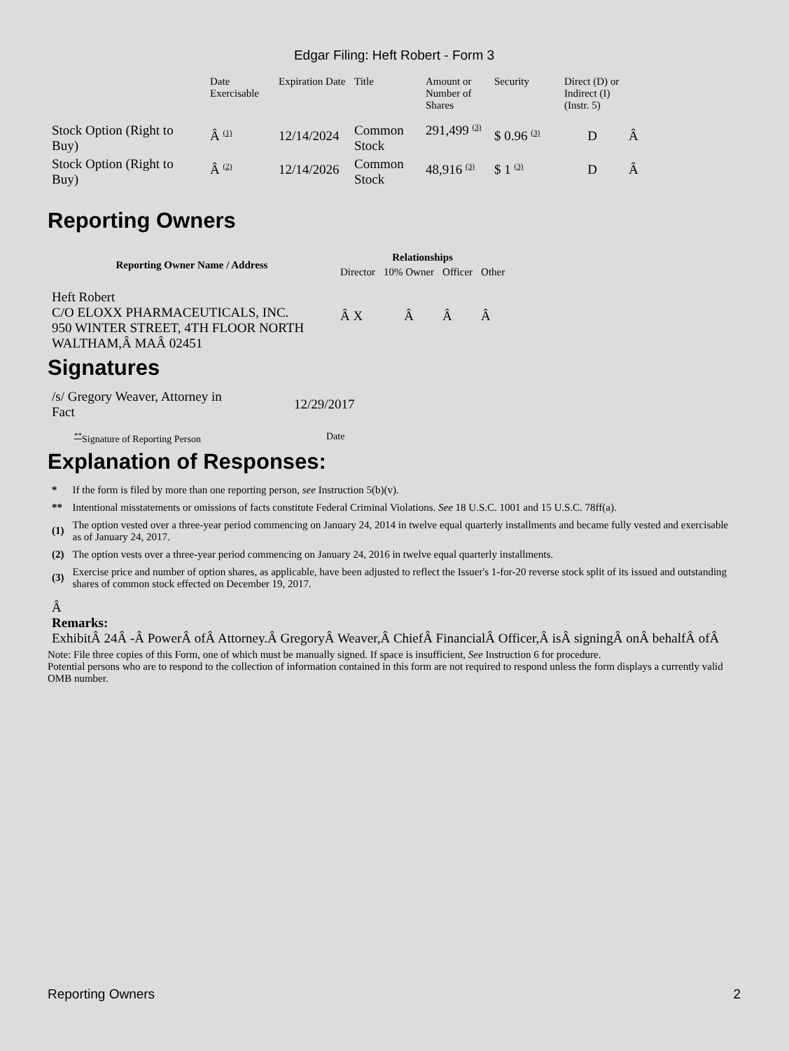Edgar Filing: Heft Robert - Form 3
| | Date Exercisable | Expiration Date | Title | Amount or Number of Shares | Security | Direct (D) or Indirect (I) (Instr. 5) | |
| Stock Option (Right to Buy) | Â <sup>(1)</sup> | 12/14/2024 | Common Stock | 291,499 <sup>(3)</sup> | $ 0.96 <sup>(3)</sup> | D | Â |
| Stock Option (Right to Buy) | Â <sup>(2)</sup> | 12/14/2026 | Common Stock | 48,916 <sup>(3)</sup> | $ 1 <sup>(3)</sup> | D | Â |
Reporting Owners
| Reporting Owner Name / Address | Relationships | | | |
| --- | --- | --- | --- | --- |
| | Director | 10% Owner | Officer | Other |
| Heft Robert C/O ELOXX PHARMACEUTICALS, INC. 950 WINTER STREET, 4TH FLOOR NORTH WALTHAM,Â MAÂ 02451 | Â X | Â | Â | Â |
Signatures
| /s/ Gregory Weaver, Attorney in Fact | 12/29/2017 |
| <sup>**</sup> Signature of Reporting Person | Date |
Explanation of Responses:
| * | If the form is filed by more than one reporting person, see Instruction 5(b)(v). |
| ** | Intentional misstatements or omissions of facts constitute Federal Criminal Violations. See 18 U.S.C. 1001 and 15 U.S.C. 78ff(a). |
| (1) | The option vested over a three-year period commencing on January 24, 2014 in twelve equal quarterly installments and became fully vested and exercisable as of January 24, 2017. |
| (2) | The option vests over a three-year period commencing on January 24, 2016 in twelve equal quarterly installments. |
| (3) | Exercise price and number of option shares, as applicable, have been adjusted to reflect the Issuer's 1-for-20 reverse stock split of its issued and outstanding shares of common stock effected on December 19, 2017. |
Â
Remarks:
ExhibitÂ 24Â -Â PowerÂ ofÂ Attorney.Â GregoryÂ Weaver,Â ChiefÂ FinancialÂ Officer,Â isÂ signingÂ onÂ behalfÂ ofÂ
Note: File three copies of this Form, one of which must be manually signed. If space is insufficient, See Instruction 6 for procedure.
Potential persons who are to respond to the collection of information contained in this form are not required to respond unless the form displays a currently valid OMB number.
Reporting Owners 2